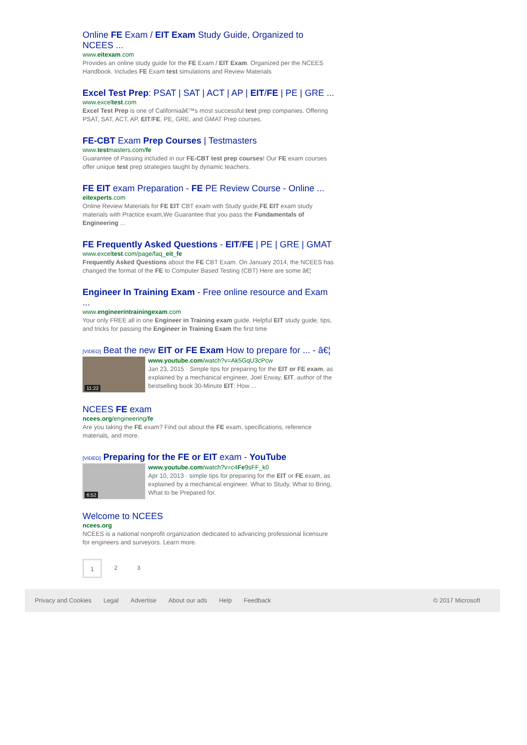Online FE Exam / EIT Exam Study Guide, Organized to NCEES ...
www.eitexam.com
Provides an online study guide for the FE Exam / EIT Exam. Organized per the NCEES Handbook. Includes FE Exam test simulations and Review Materials
Excel Test Prep: PSAT | SAT | ACT | AP | EIT/FE | PE | GRE ...
www.exceltest.com
Excel Test Prep is one of Californiaâ€™s most successful test prep companies. Offering PSAT, SAT, ACT, AP, EIT/FE, PE, GRE, and GMAT Prep courses.
FE-CBT Exam Prep Courses | Testmasters
www.testmasters.com/fe
Guarantee of Passing included in our FE-CBT test prep courses! Our FE exam courses offer unique test prep strategies taught by dynamic teachers.
FE EIT exam Preparation - FE PE Review Course - Online ...
eitexperts.com
Online Review Materials for FE EIT CBT exam with Study guide,FE EIT exam study materials with Practice exam,We Guarantee that you pass the Fundamentals of Engineering ...
FE Frequently Asked Questions - EIT/FE | PE | GRE | GMAT
www.exceltest.com/page/faq_eit_fe
Frequently Asked Questions about the FE CBT Exam. On January 2014, the NCEES has changed the format of the FE to Computer Based Testing (CBT) Here are some â€¦
Engineer In Training Exam - Free online resource and Exam ...
www.engineerintrainingexam.com
Your only FREE all in one Engineer in Training exam guide. Helpful EIT study guide, tips, and tricks for passing the Engineer in Training Exam the first time
[VIDEO] Beat the new EIT or FE Exam How to prepare for ... - â€¦
11:22
www.youtube.com/watch?v=Ak5GqU3cPcw
Jan 23, 2015 · Simple tips for preparing for the EIT or FE exam, as explained by a mechanical engineer, Joel Erway, EIT, author of the bestselling book 30-Minute EIT: How ...
NCEES FE exam
ncees.org/engineering/fe
Are you taking the FE exam? Find out about the FE exam, specifications, reference materials, and more.
[VIDEO] Preparing for the FE or EIT exam - YouTube
6:52
www.youtube.com/watch?v=c4Fe9sFF_k0
Apr 10, 2013 · simple tips for preparing for the EIT or FE exam, as explained by a mechanical engineer. What to Study, What to Bring, What to be Prepared for.
Welcome to NCEES
ncees.org
NCEES is a national nonprofit organization dedicated to advancing professional licensure for engineers and surveyors. Learn more.
1
2 3
Privacy and Cookies Legal Advertise About our ads Help Feedback © 2017 Microsoft